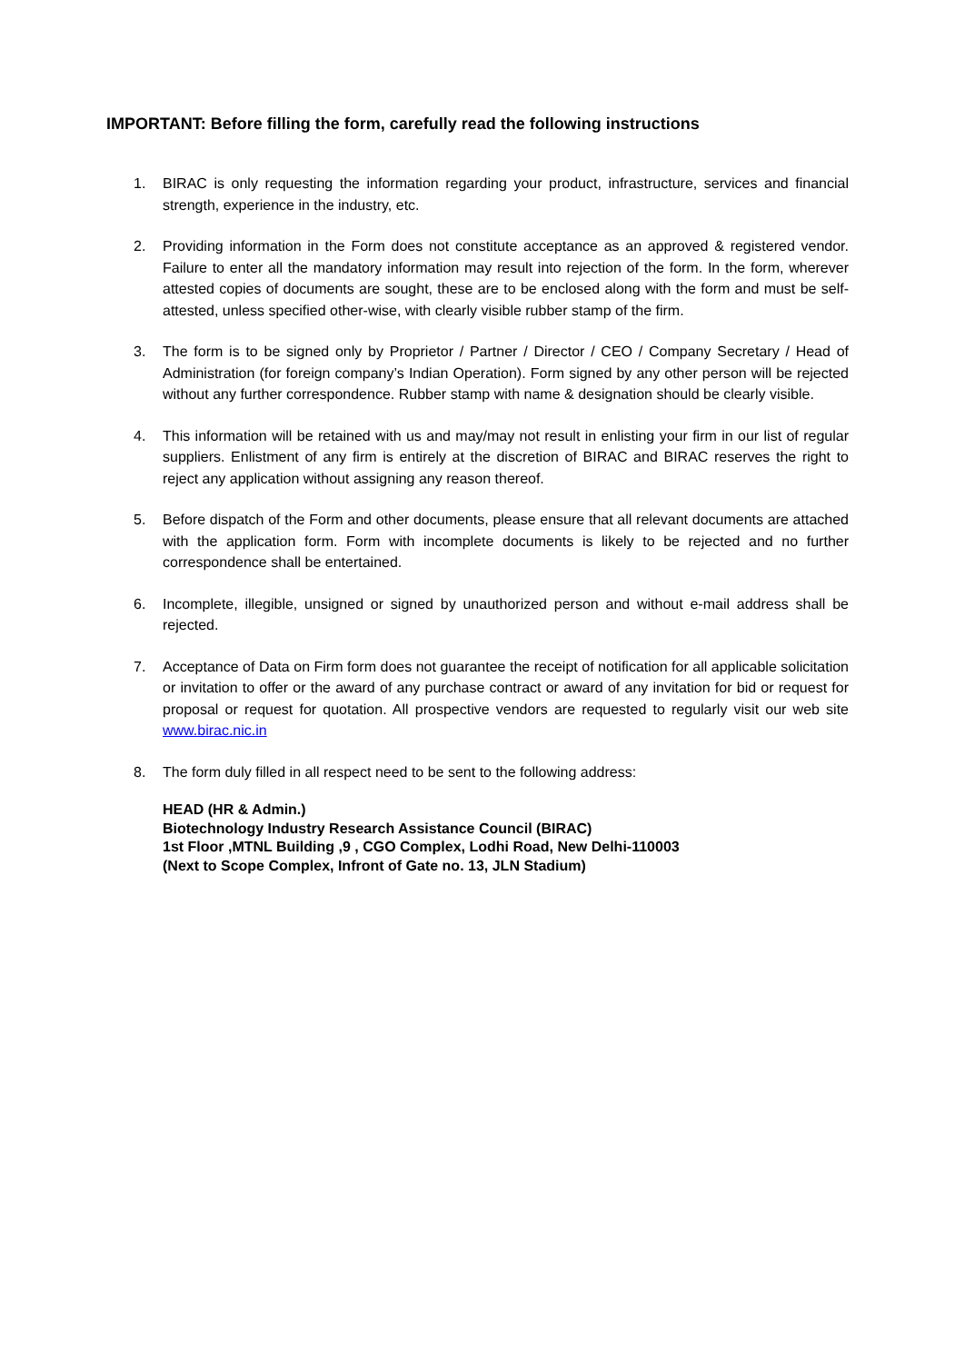IMPORTANT: Before filling the form, carefully read the following instructions
1. BIRAC is only requesting the information regarding your product, infrastructure, services and financial strength, experience in the industry, etc.
2. Providing information in the Form does not constitute acceptance as an approved & registered vendor. Failure to enter all the mandatory information may result into rejection of the form. In the form, wherever attested copies of documents are sought, these are to be enclosed along with the form and must be self-attested, unless specified other-wise, with clearly visible rubber stamp of the firm.
3. The form is to be signed only by Proprietor / Partner / Director / CEO / Company Secretary / Head of Administration (for foreign company’s Indian Operation). Form signed by any other person will be rejected without any further correspondence. Rubber stamp with name & designation should be clearly visible.
4. This information will be retained with us and may/may not result in enlisting your firm in our list of regular suppliers. Enlistment of any firm is entirely at the discretion of BIRAC and BIRAC reserves the right to reject any application without assigning any reason thereof.
5. Before dispatch of the Form and other documents, please ensure that all relevant documents are attached with the application form. Form with incomplete documents is likely to be rejected and no further correspondence shall be entertained.
6. Incomplete, illegible, unsigned or signed by unauthorized person and without e-mail address shall be rejected.
7. Acceptance of Data on Firm form does not guarantee the receipt of notification for all applicable solicitation or invitation to offer or the award of any purchase contract or award of any invitation for bid or request for proposal or request for quotation. All prospective vendors are requested to regularly visit our web site www.birac.nic.in
8. The form duly filled in all respect need to be sent to the following address:
HEAD (HR & Admin.)
Biotechnology Industry Research Assistance Council (BIRAC)
1st Floor ,MTNL Building ,9 , CGO Complex, Lodhi Road, New Delhi-110003
(Next to Scope Complex, Infront of Gate no. 13, JLN Stadium)